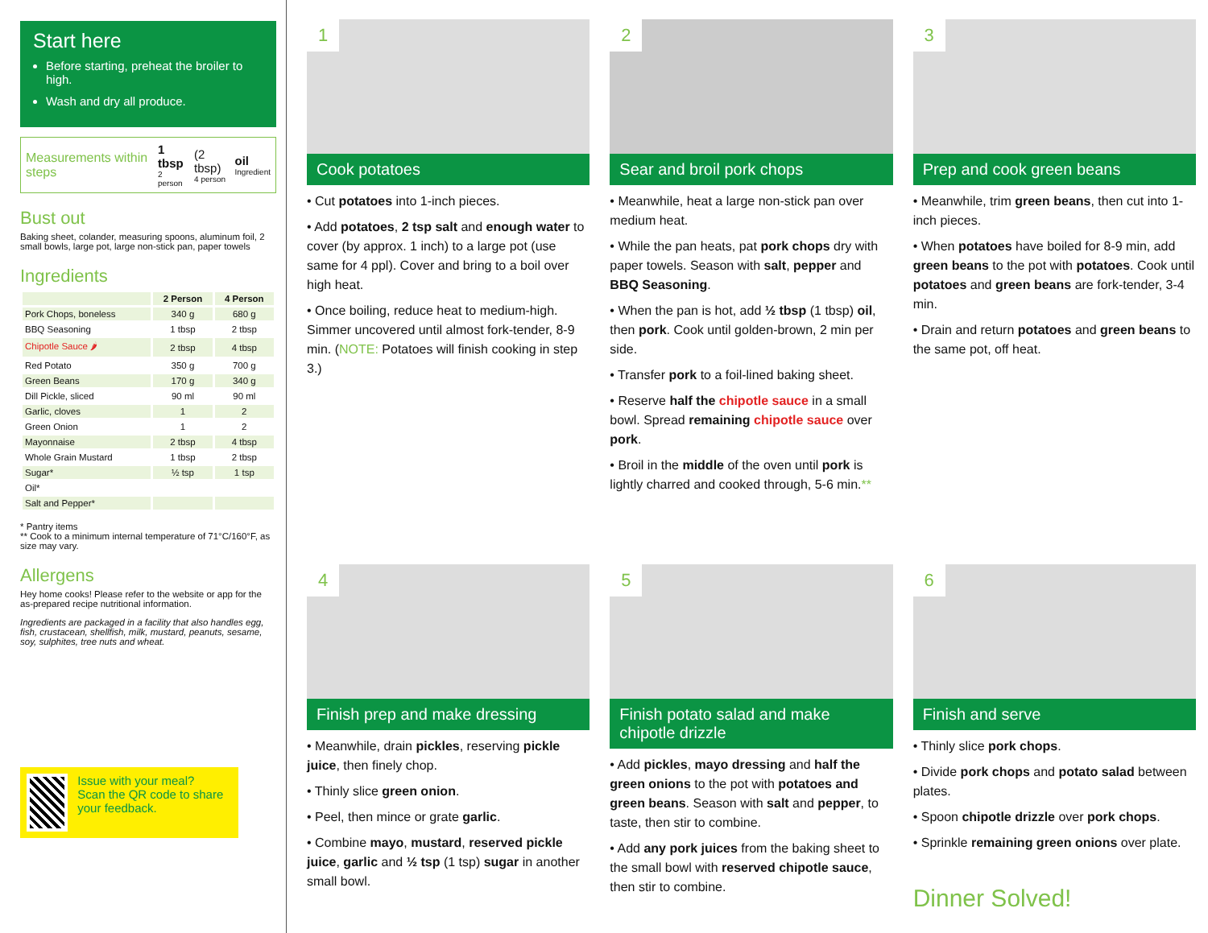Start here
Before starting, preheat the broiler to high.
Wash and dry all produce.
Measurements within steps 1 tbsp
2 person (2 tbsp)
4 person oil
Ingredient
Bust out
Baking sheet, colander, measuring spoons, aluminum foil, 2 small bowls, large pot, large non-stick pan, paper towels
Ingredients
| | 2 Person | 4 Person |
| --- | --- | --- |
| Pork Chops, boneless | 340 g | 680 g |
| BBQ Seasoning | 1 tbsp | 2 tbsp |
| Chipotle Sauce 🌶 | 2 tbsp | 4 tbsp |
| Red Potato | 350 g | 700 g |
| Green Beans | 170 g | 340 g |
| Dill Pickle, sliced | 90 ml | 90 ml |
| Garlic, cloves | 1 | 2 |
| Green Onion | 1 | 2 |
| Mayonnaise | 2 tbsp | 4 tbsp |
| Whole Grain Mustard | 1 tbsp | 2 tbsp |
| Sugar* | ½ tsp | 1 tsp |
| Oil* | | |
| Salt and Pepper* | | |
* Pantry items
** Cook to a minimum internal temperature of 71°C/160°F, as size may vary.
Allergens
Hey home cooks! Please refer to the website or app for the as-prepared recipe nutritional information.
Ingredients are packaged in a facility that also handles egg, fish, crustacean, shellfish, milk, mustard, peanuts, sesame, soy, sulphites, tree nuts and wheat.
Issue with your meal?
Scan the QR code to share your feedback.
1
Cook potatoes
• Cut potatoes into 1-inch pieces.
• Add potatoes, 2 tsp salt and enough water to cover (by approx. 1 inch) to a large pot (use same for 4 ppl). Cover and bring to a boil over high heat.
• Once boiling, reduce heat to medium-high. Simmer uncovered until almost fork-tender, 8-9 min. (NOTE: Potatoes will finish cooking in step 3.)
2
Sear and broil pork chops
• Meanwhile, heat a large non-stick pan over medium heat.
• While the pan heats, pat pork chops dry with paper towels. Season with salt, pepper and BBQ Seasoning.
• When the pan is hot, add ½ tbsp (1 tbsp) oil, then pork. Cook until golden-brown, 2 min per side.
• Transfer pork to a foil-lined baking sheet.
• Reserve half the chipotle sauce in a small bowl. Spread remaining chipotle sauce over pork.
• Broil in the middle of the oven until pork is lightly charred and cooked through, 5-6 min.**
3
Prep and cook green beans
• Meanwhile, trim green beans, then cut into 1-inch pieces.
• When potatoes have boiled for 8-9 min, add green beans to the pot with potatoes. Cook until potatoes and green beans are fork-tender, 3-4 min.
• Drain and return potatoes and green beans to the same pot, off heat.
4
Finish prep and make dressing
• Meanwhile, drain pickles, reserving pickle juice, then finely chop.
• Thinly slice green onion.
• Peel, then mince or grate garlic.
• Combine mayo, mustard, reserved pickle juice, garlic and ½ tsp (1 tsp) sugar in another small bowl.
5
Finish potato salad and make chipotle drizzle
• Add pickles, mayo dressing and half the green onions to the pot with potatoes and green beans. Season with salt and pepper, to taste, then stir to combine.
• Add any pork juices from the baking sheet to the small bowl with reserved chipotle sauce, then stir to combine.
6
Finish and serve
• Thinly slice pork chops.
• Divide pork chops and potato salad between plates.
• Spoon chipotle drizzle over pork chops.
• Sprinkle remaining green onions over plate.
Dinner Solved!